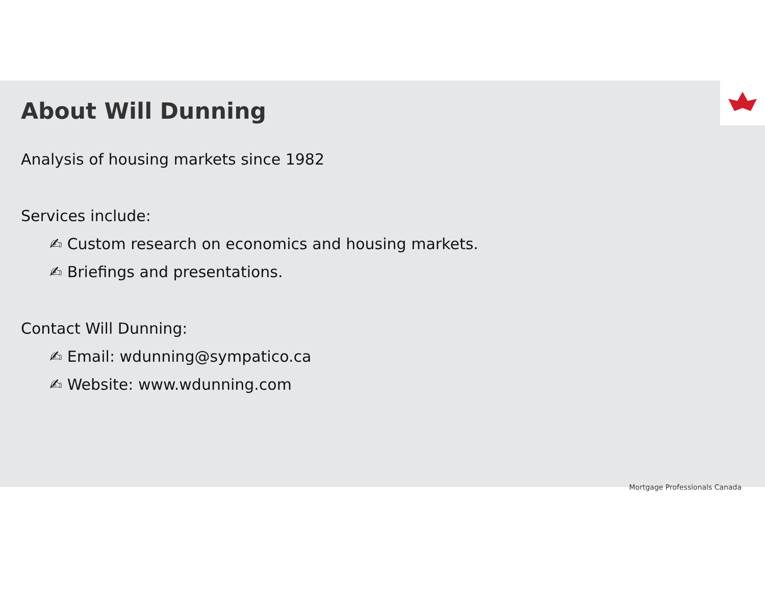About Will Dunning
Analysis of housing markets since 1982
Services include:
✍ Custom research on economics and housing markets.
✍ Briefings and presentations.
Contact Will Dunning:
✍ Email: wdunning@sympatico.ca
✍ Website: www.wdunning.com
Mortgage Professionals Canada